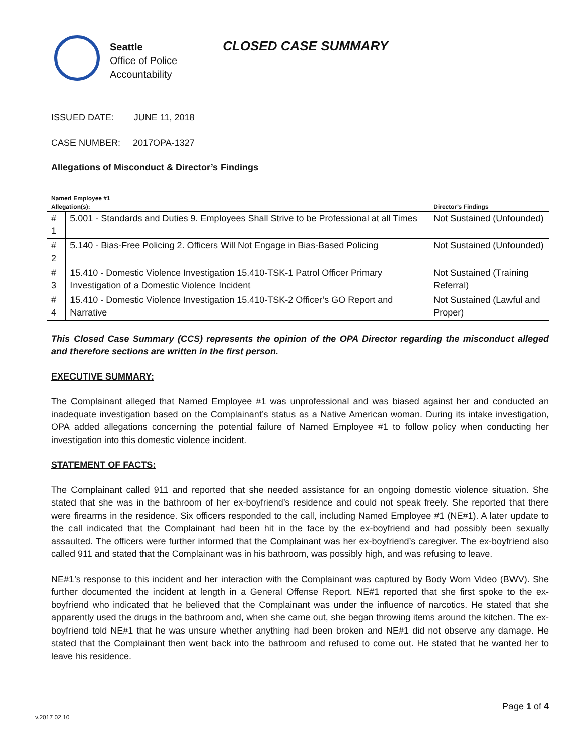Seattle
Office of Police
Accountability
CLOSED CASE SUMMARY
ISSUED DATE: JUNE 11, 2018
CASE NUMBER: 2017OPA-1327
Allegations of Misconduct & Director’s Findings
Named Employee #1
| Allegation(s): | | Director’s Findings |
| --- | --- | --- |
| # 1 | 5.001 - Standards and Duties 9. Employees Shall Strive to be Professional at all Times | Not Sustained (Unfounded) |
| # 2 | 5.140 - Bias-Free Policing 2. Officers Will Not Engage in Bias-Based Policing | Not Sustained (Unfounded) |
| # 3 | 15.410 - Domestic Violence Investigation 15.410-TSK-1 Patrol Officer Primary Investigation of a Domestic Violence Incident | Not Sustained (Training Referral) |
| # 4 | 15.410 - Domestic Violence Investigation 15.410-TSK-2 Officer’s GO Report and Narrative | Not Sustained (Lawful and Proper) |
This Closed Case Summary (CCS) represents the opinion of the OPA Director regarding the misconduct alleged and therefore sections are written in the first person.
EXECUTIVE SUMMARY:
The Complainant alleged that Named Employee #1 was unprofessional and was biased against her and conducted an inadequate investigation based on the Complainant’s status as a Native American woman. During its intake investigation, OPA added allegations concerning the potential failure of Named Employee #1 to follow policy when conducting her investigation into this domestic violence incident.
STATEMENT OF FACTS:
The Complainant called 911 and reported that she needed assistance for an ongoing domestic violence situation. She stated that she was in the bathroom of her ex-boyfriend’s residence and could not speak freely. She reported that there were firearms in the residence. Six officers responded to the call, including Named Employee #1 (NE#1). A later update to the call indicated that the Complainant had been hit in the face by the ex-boyfriend and had possibly been sexually assaulted. The officers were further informed that the Complainant was her ex-boyfriend’s caregiver. The ex-boyfriend also called 911 and stated that the Complainant was in his bathroom, was possibly high, and was refusing to leave.
NE#1’s response to this incident and her interaction with the Complainant was captured by Body Worn Video (BWV). She further documented the incident at length in a General Offense Report. NE#1 reported that she first spoke to the ex-boyfriend who indicated that he believed that the Complainant was under the influence of narcotics. He stated that she apparently used the drugs in the bathroom and, when she came out, she began throwing items around the kitchen. The ex-boyfriend told NE#1 that he was unsure whether anything had been broken and NE#1 did not observe any damage. He stated that the Complainant then went back into the bathroom and refused to come out. He stated that he wanted her to leave his residence.
Page 1 of 4
v.2017 02 10